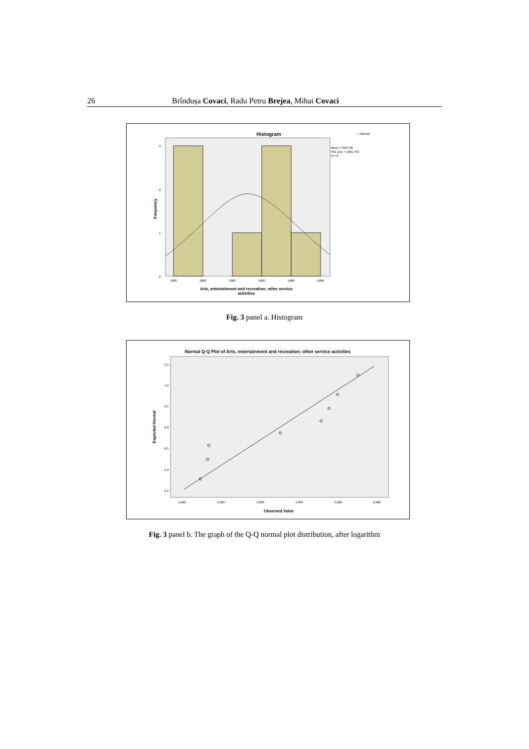26 Brîndușa Covaci, Radu Petru Brejea, Mihai Covaci
Histogram
— Normal
Mean = 3527.88
Std. Dev. = 1681.443
N = 8
3
2
1
0
Frequency
1000
2000
3000
4000
5000
6000
Arts, entertainment and recreation; other service
activities
Fig. 3 panel a. Histogram
Normal Q-Q Plot of Arts, entertainment and recreation; other service activities
1.5
1.0
0.5
0.0
-0.5
-1.0
-1.5
Expected Normal
1,000
2,000
3,000
4,000
5,000
6,000
Observed Value
Fig. 3 panel b. The graph of the Q-Q normal plot distribution, after logarithm